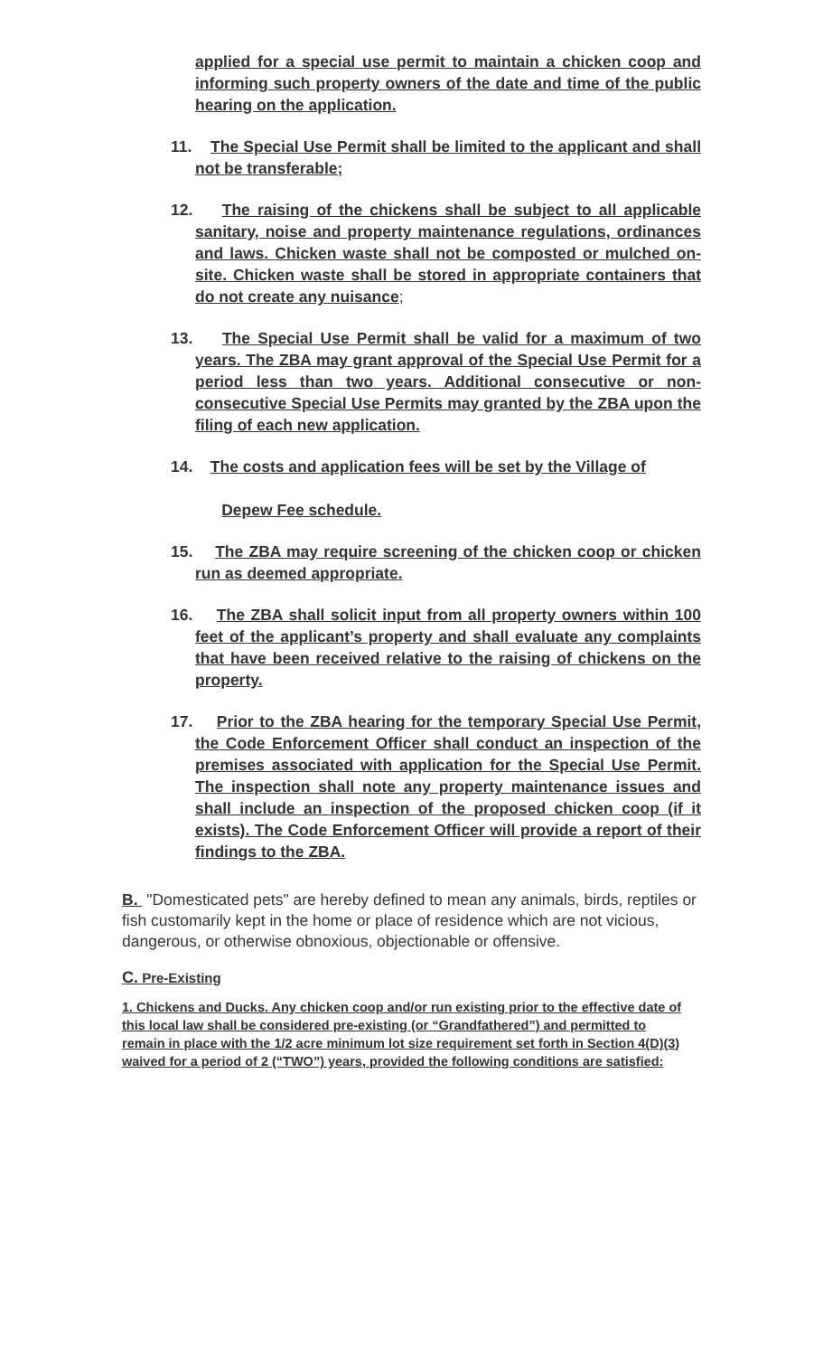applied for a special use permit to maintain a chicken coop and informing such property owners of the date and time of the public hearing on the application.
11. The Special Use Permit shall be limited to the applicant and shall not be transferable;
12. The raising of the chickens shall be subject to all applicable sanitary, noise and property maintenance regulations, ordinances and laws. Chicken waste shall not be composted or mulched on-site. Chicken waste shall be stored in appropriate containers that do not create any nuisance;
13. The Special Use Permit shall be valid for a maximum of two years. The ZBA may grant approval of the Special Use Permit for a period less than two years. Additional consecutive or non-consecutive Special Use Permits may granted by the ZBA upon the filing of each new application.
14. The costs and application fees will be set by the Village of
Depew Fee schedule.
15. The ZBA may require screening of the chicken coop or chicken run as deemed appropriate.
16. The ZBA shall solicit input from all property owners within 100 feet of the applicant’s property and shall evaluate any complaints that have been received relative to the raising of chickens on the property.
17. Prior to the ZBA hearing for the temporary Special Use Permit, the Code Enforcement Officer shall conduct an inspection of the premises associated with application for the Special Use Permit. The inspection shall note any property maintenance issues and shall include an inspection of the proposed chicken coop (if it exists). The Code Enforcement Officer will provide a report of their findings to the ZBA.
B. "Domesticated pets" are hereby defined to mean any animals, birds, reptiles or fish customarily kept in the home or place of residence which are not vicious, dangerous, or otherwise obnoxious, objectionable or offensive.
C. Pre-Existing
1. Chickens and Ducks. Any chicken coop and/or run existing prior to the effective date of this local law shall be considered pre-existing (or “Grandfathered”) and permitted to remain in place with the 1/2 acre minimum lot size requirement set forth in Section 4(D)(3) waived for a period of 2 (“TWO”) years, provided the following conditions are satisfied: